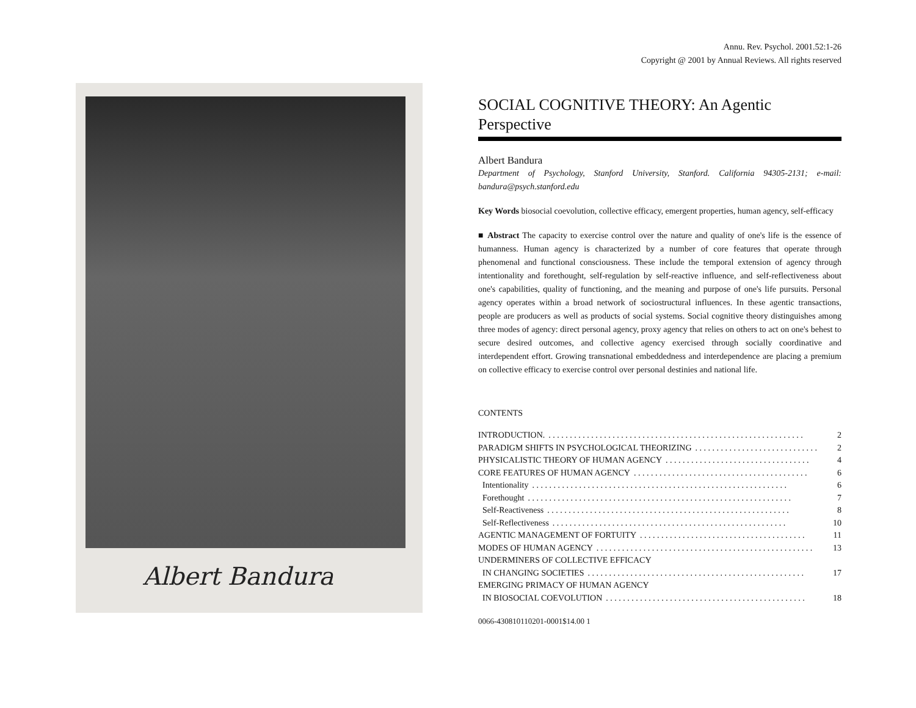Albert Bandura
Annu. Rev. Psychol. 2001.52:1-26
Copyright @ 2001 by Annual Reviews. All rights reserved
SOCIAL COGNITIVE THEORY: An Agentic Perspective
Albert Bandura
Department of Psychology, Stanford University, Stanford. California 94305-2131; e-mail: bandura@psych.stanford.edu
Key Words biosocial coevolution, collective efficacy, emergent properties, human agency, self-efficacy
■ Abstract The capacity to exercise control over the nature and quality of one's life is the essence of humanness. Human agency is characterized by a number of core features that operate through phenomenal and functional consciousness. These include the temporal extension of agency through intentionality and forethought, self-regulation by self-reactive influence, and self-reflectiveness about one's capabilities, quality of functioning, and the meaning and purpose of one's life pursuits. Personal agency operates within a broad network of sociostructural influences. In these agentic transactions, people are producers as well as products of social systems. Social cognitive theory distinguishes among three modes of agency: direct personal agency, proxy agency that relies on others to act on one's behest to secure desired outcomes, and collective agency exercised through socially coordinative and interdependent effort. Growing transnational embeddedness and interdependence are placing a premium on collective efficacy to exercise control over personal destinies and national life.
CONTENTS
INTRODUCTION.. . . . . . . . . . . . . . . . . . . . . . . . . . . . . . . . . . . . . . . . . . . . . . . . . . . . . . . . . . . . 2
PARADIGM SHIFTS IN PSYCHOLOGICAL THEORIZING. . . . . . . . . . . . . . . . . . . . . . . . . . . . . 2
PHYSICALISTIC THEORY OF HUMAN AGENCY. . . . . . . . . . . . . . . . . . . . . . . . . . . . . . . . . . 4
CORE FEATURES OF HUMAN AGENCY. . . . . . . . . . . . . . . . . . . . . . . . . . . . . . . . . . . . . . . . . 6
Intentionality. . . . . . . . . . . . . . . . . . . . . . . . . . . . . . . . . . . . . . . . . . . . . . . . . . . . . . . . . . . . 6
Forethought. . . . . . . . . . . . . . . . . . . . . . . . . . . . . . . . . . . . . . . . . . . . . . . . . . . . . . . . . . . . . . 7
Self-Reactiveness. . . . . . . . . . . . . . . . . . . . . . . . . . . . . . . . . . . . . . . . . . . . . . . . . . . . . . . . . 8
Self-Reflectiveness. . . . . . . . . . . . . . . . . . . . . . . . . . . . . . . . . . . . . . . . . . . . . . . . . . . . . . . 10
AGENTIC MANAGEMENT OF FORTUITY. . . . . . . . . . . . . . . . . . . . . . . . . . . . . . . . . . . . . . . 11
MODES OF HUMAN AGENCY. . . . . . . . . . . . . . . . . . . . . . . . . . . . . . . . . . . . . . . . . . . . . . . . . . . 13
UNDERMINERS OF COLLECTIVE EFFICACY
IN CHANGING SOCIETIES. . . . . . . . . . . . . . . . . . . . . . . . . . . . . . . . . . . . . . . . . . . . . . . . . . . 17
EMERGING PRIMACY OF HUMAN AGENCY
IN BIOSOCIAL COEVOLUTION. . . . . . . . . . . . . . . . . . . . . . . . . . . . . . . . . . . . . . . . . . . . . . . 18
0066-430810110201-0001$14.00 1